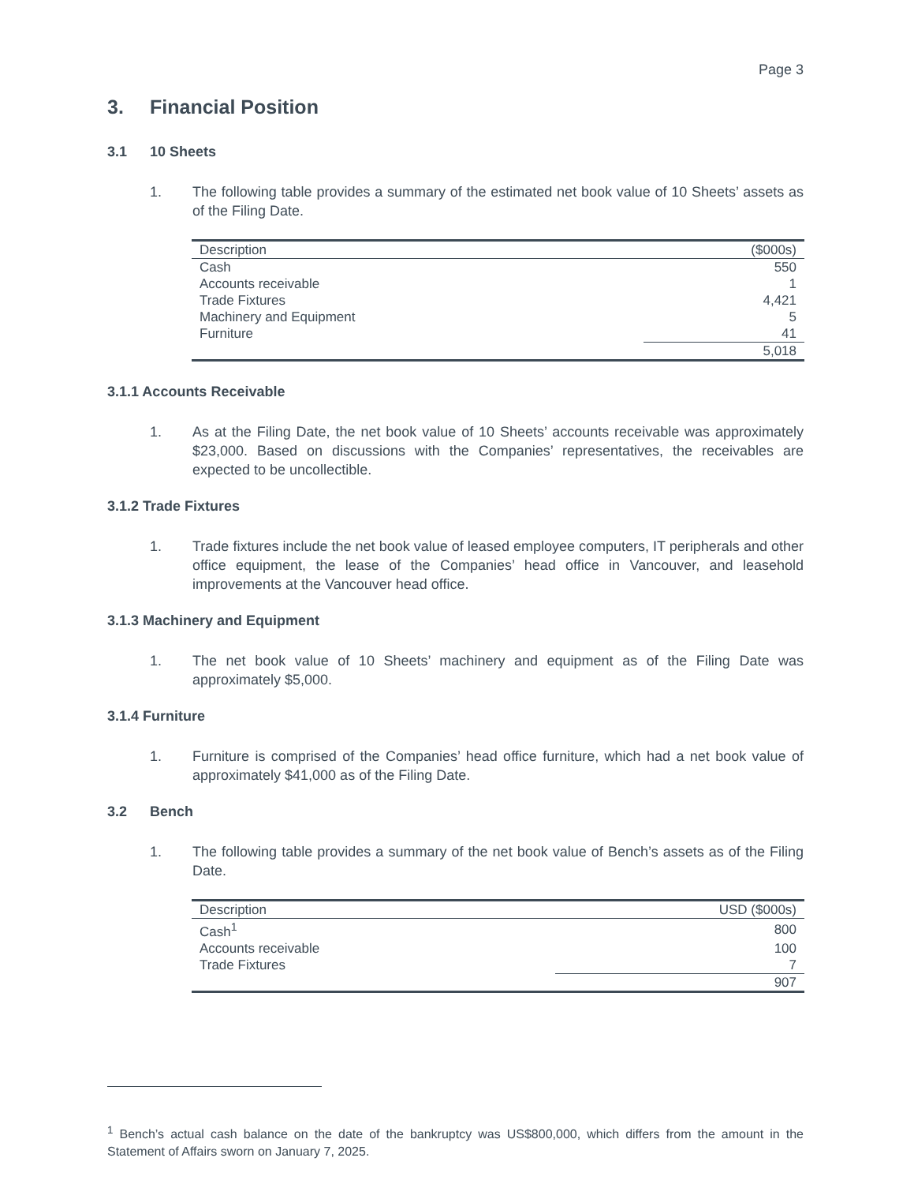Page 3
3. Financial Position
3.1 10 Sheets
1. The following table provides a summary of the estimated net book value of 10 Sheets’ assets as of the Filing Date.
| Description | ($000s) |
| --- | --- |
| Cash | 550 |
| Accounts receivable | 1 |
| Trade Fixtures | 4,421 |
| Machinery and Equipment | 5 |
| Furniture | 41 |
| | 5,018 |
3.1.1 Accounts Receivable
1. As at the Filing Date, the net book value of 10 Sheets’ accounts receivable was approximately $23,000. Based on discussions with the Companies’ representatives, the receivables are expected to be uncollectible.
3.1.2 Trade Fixtures
1. Trade fixtures include the net book value of leased employee computers, IT peripherals and other office equipment, the lease of the Companies’ head office in Vancouver, and leasehold improvements at the Vancouver head office.
3.1.3 Machinery and Equipment
1. The net book value of 10 Sheets’ machinery and equipment as of the Filing Date was approximately $5,000.
3.1.4 Furniture
1. Furniture is comprised of the Companies’ head office furniture, which had a net book value of approximately $41,000 as of the Filing Date.
3.2 Bench
1. The following table provides a summary of the net book value of Bench’s assets as of the Filing Date.
| Description | USD ($000s) |
| --- | --- |
| Cash<sup>1</sup> | 800 |
| Accounts receivable | 100 |
| Trade Fixtures | 7 |
| | 907 |
<sup>1</sup> Bench’s actual cash balance on the date of the bankruptcy was US$800,000, which differs from the amount in the Statement of Affairs sworn on January 7, 2025.